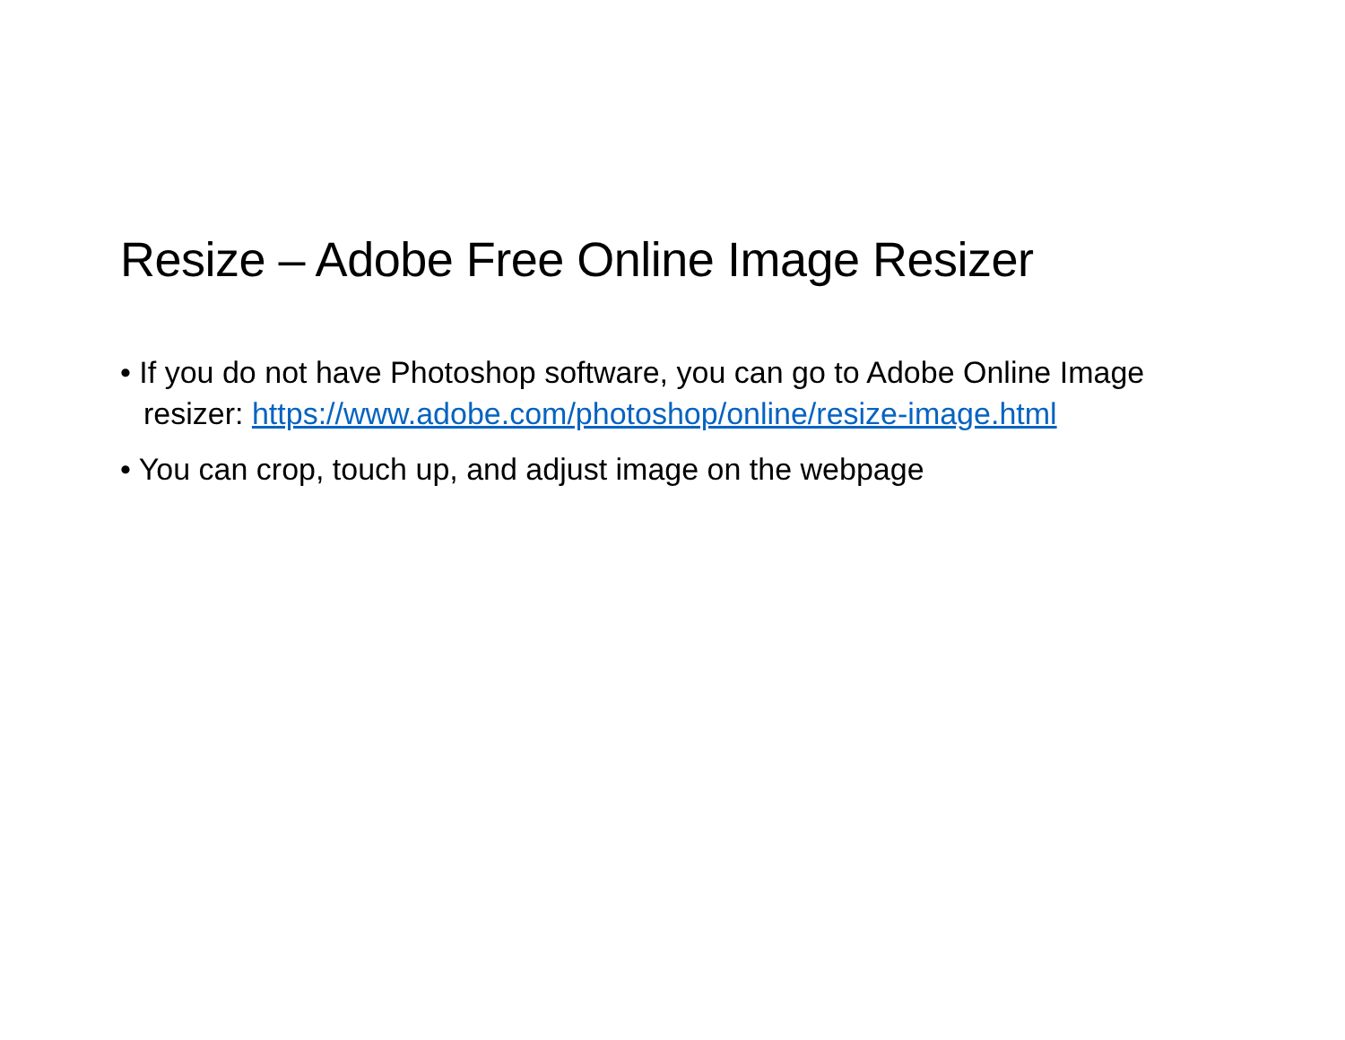Resize – Adobe Free Online Image Resizer
• If you do not have Photoshop software, you can go to Adobe Online Image resizer: https://www.adobe.com/photoshop/online/resize-image.html
• You can crop, touch up, and adjust image on the webpage